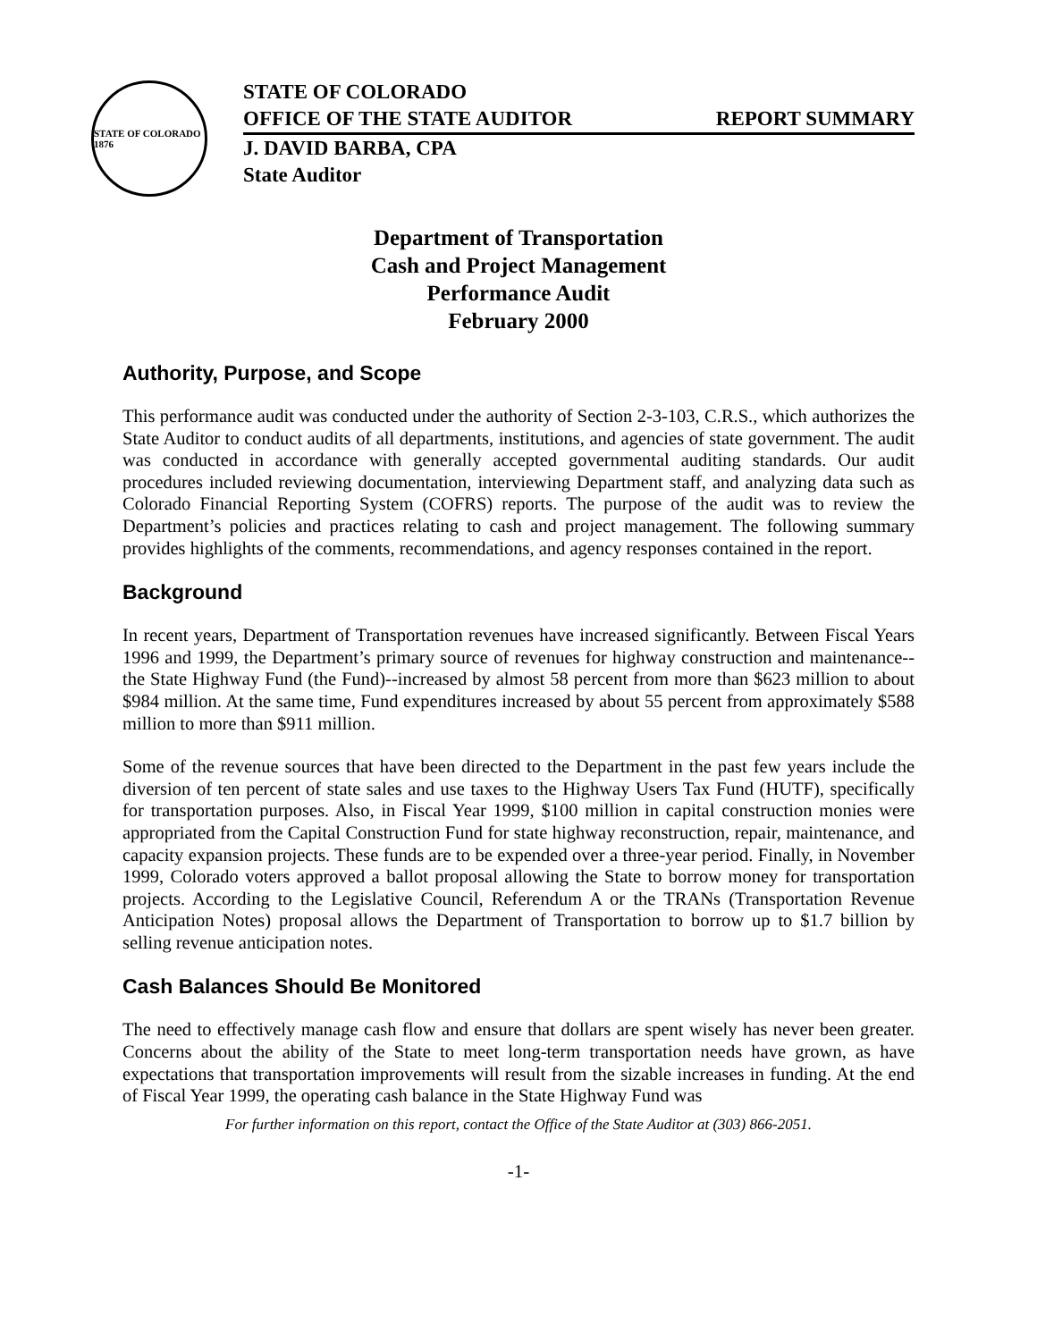STATE OF COLORADO 1876
STATE OF COLORADO
OFFICE OF THE STATE AUDITOR REPORT SUMMARY
J. DAVID BARBA, CPA
State Auditor
Department of Transportation
Cash and Project Management
Performance Audit
February 2000
Authority, Purpose, and Scope
This performance audit was conducted under the authority of Section 2-3-103, C.R.S., which authorizes the State Auditor to conduct audits of all departments, institutions, and agencies of state government. The audit was conducted in accordance with generally accepted governmental auditing standards. Our audit procedures included reviewing documentation, interviewing Department staff, and analyzing data such as Colorado Financial Reporting System (COFRS) reports. The purpose of the audit was to review the Department’s policies and practices relating to cash and project management. The following summary provides highlights of the comments, recommendations, and agency responses contained in the report.
Background
In recent years, Department of Transportation revenues have increased significantly. Between Fiscal Years 1996 and 1999, the Department’s primary source of revenues for highway construction and maintenance--the State Highway Fund (the Fund)--increased by almost 58 percent from more than $623 million to about $984 million. At the same time, Fund expenditures increased by about 55 percent from approximately $588 million to more than $911 million.
Some of the revenue sources that have been directed to the Department in the past few years include the diversion of ten percent of state sales and use taxes to the Highway Users Tax Fund (HUTF), specifically for transportation purposes. Also, in Fiscal Year 1999, $100 million in capital construction monies were appropriated from the Capital Construction Fund for state highway reconstruction, repair, maintenance, and capacity expansion projects. These funds are to be expended over a three-year period. Finally, in November 1999, Colorado voters approved a ballot proposal allowing the State to borrow money for transportation projects. According to the Legislative Council, Referendum A or the TRANs (Transportation Revenue Anticipation Notes) proposal allows the Department of Transportation to borrow up to $1.7 billion by selling revenue anticipation notes.
Cash Balances Should Be Monitored
The need to effectively manage cash flow and ensure that dollars are spent wisely has never been greater. Concerns about the ability of the State to meet long-term transportation needs have grown, as have expectations that transportation improvements will result from the sizable increases in funding. At the end of Fiscal Year 1999, the operating cash balance in the State Highway Fund was
For further information on this report, contact the Office of the State Auditor at (303) 866-2051.
-1-